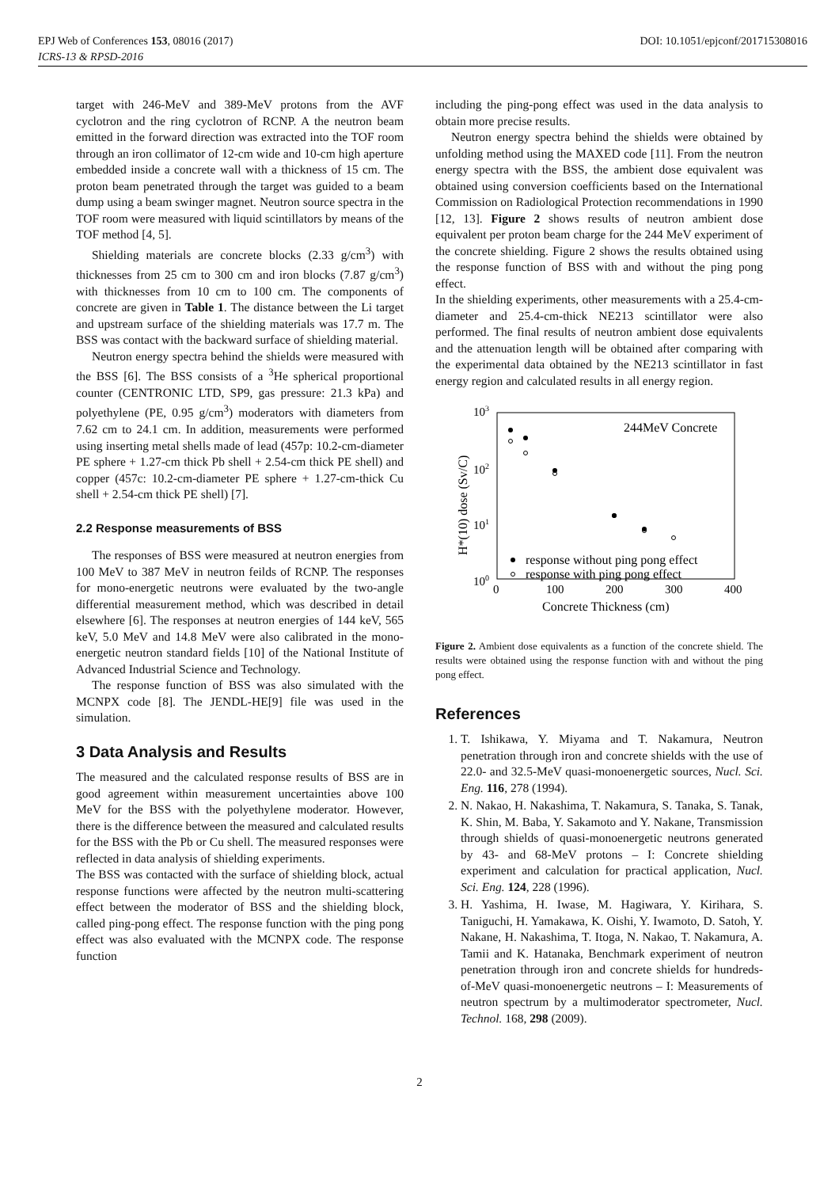EPJ Web of Conferences 153, 08016 (2017) DOI: 10.1051/epjconf/201715308016
ICRS-13 & RPSD-2016
target with 246-MeV and 389-MeV protons from the AVF cyclotron and the ring cyclotron of RCNP. A the neutron beam emitted in the forward direction was extracted into the TOF room through an iron collimator of 12-cm wide and 10-cm high aperture embedded inside a concrete wall with a thickness of 15 cm. The proton beam penetrated through the target was guided to a beam dump using a beam swinger magnet. Neutron source spectra in the TOF room were measured with liquid scintillators by means of the TOF method [4, 5].
Shielding materials are concrete blocks (2.33 g/cm<sup>3</sup>) with thicknesses from 25 cm to 300 cm and iron blocks (7.87 g/cm<sup>3</sup>) with thicknesses from 10 cm to 100 cm. The components of concrete are given in Table 1. The distance between the Li target and upstream surface of the shielding materials was 17.7 m. The BSS was contact with the backward surface of shielding material.
Neutron energy spectra behind the shields were measured with the BSS [6]. The BSS consists of a <sup>3</sup>He spherical proportional counter (CENTRONIC LTD, SP9, gas pressure: 21.3 kPa) and polyethylene (PE, 0.95 g/cm<sup>3</sup>) moderators with diameters from 7.62 cm to 24.1 cm. In addition, measurements were performed using inserting metal shells made of lead (457p: 10.2-cm-diameter PE sphere + 1.27-cm thick Pb shell + 2.54-cm thick PE shell) and copper (457c: 10.2-cm-diameter PE sphere + 1.27-cm-thick Cu shell + 2.54-cm thick PE shell) [7].
2.2 Response measurements of BSS
The responses of BSS were measured at neutron energies from 100 MeV to 387 MeV in neutron feilds of RCNP. The responses for mono-energetic neutrons were evaluated by the two-angle differential measurement method, which was described in detail elsewhere [6]. The responses at neutron energies of 144 keV, 565 keV, 5.0 MeV and 14.8 MeV were also calibrated in the mono-energetic neutron standard fields [10] of the National Institute of Advanced Industrial Science and Technology.
The response function of BSS was also simulated with the MCNPX code [8]. The JENDL-HE[9] file was used in the simulation.
3 Data Analysis and Results
The measured and the calculated response results of BSS are in good agreement within measurement uncertainties above 100 MeV for the BSS with the polyethylene moderator. However, there is the difference between the measured and calculated results for the BSS with the Pb or Cu shell. The measured responses were reflected in data analysis of shielding experiments.
The BSS was contacted with the surface of shielding block, actual response functions were affected by the neutron multi-scattering effect between the moderator of BSS and the shielding block, called ping-pong effect. The response function with the ping pong effect was also evaluated with the MCNPX code. The response function
including the ping-pong effect was used in the data analysis to obtain more precise results.
Neutron energy spectra behind the shields were obtained by unfolding method using the MAXED code [11]. From the neutron energy spectra with the BSS, the ambient dose equivalent was obtained using conversion coefficients based on the International Commission on Radiological Protection recommendations in 1990 [12, 13]. Figure 2 shows results of neutron ambient dose equivalent per proton beam charge for the 244 MeV experiment of the concrete shielding. Figure 2 shows the results obtained using the response function of BSS with and without the ping pong effect.
In the shielding experiments, other measurements with a 25.4-cm-diameter and 25.4-cm-thick NE213 scintillator were also performed. The final results of neutron ambient dose equivalents and the attenuation length will be obtained after comparing with the experimental data obtained by the NE213 scintillator in fast energy region and calculated results in all energy region.
103
102
101
100
0
100
200
300
400
Concrete Thickness (cm)
H*(10) dose (Sv/C)
244MeV Concrete
response without ping pong effect
response with ping pong effect
Figure 2. Ambient dose equivalents as a function of the concrete shield. The results were obtained using the response function with and without the ping pong effect.
References
1. T. Ishikawa, Y. Miyama and T. Nakamura, Neutron penetration through iron and concrete shields with the use of 22.0- and 32.5-MeV quasi-monoenergetic sources, Nucl. Sci. Eng. 116, 278 (1994).
2. N. Nakao, H. Nakashima, T. Nakamura, S. Tanaka, S. Tanak, K. Shin, M. Baba, Y. Sakamoto and Y. Nakane, Transmission through shields of quasi-monoenergetic neutrons generated by 43- and 68-MeV protons – I: Concrete shielding experiment and calculation for practical application, Nucl. Sci. Eng. 124, 228 (1996).
3. H. Yashima, H. Iwase, M. Hagiwara, Y. Kirihara, S. Taniguchi, H. Yamakawa, K. Oishi, Y. Iwamoto, D. Satoh, Y. Nakane, H. Nakashima, T. Itoga, N. Nakao, T. Nakamura, A. Tamii and K. Hatanaka, Benchmark experiment of neutron penetration through iron and concrete shields for hundreds-of-MeV quasi-monoenergetic neutrons – I: Measurements of neutron spectrum by a multimoderator spectrometer, Nucl. Technol. 168, 298 (2009).
2